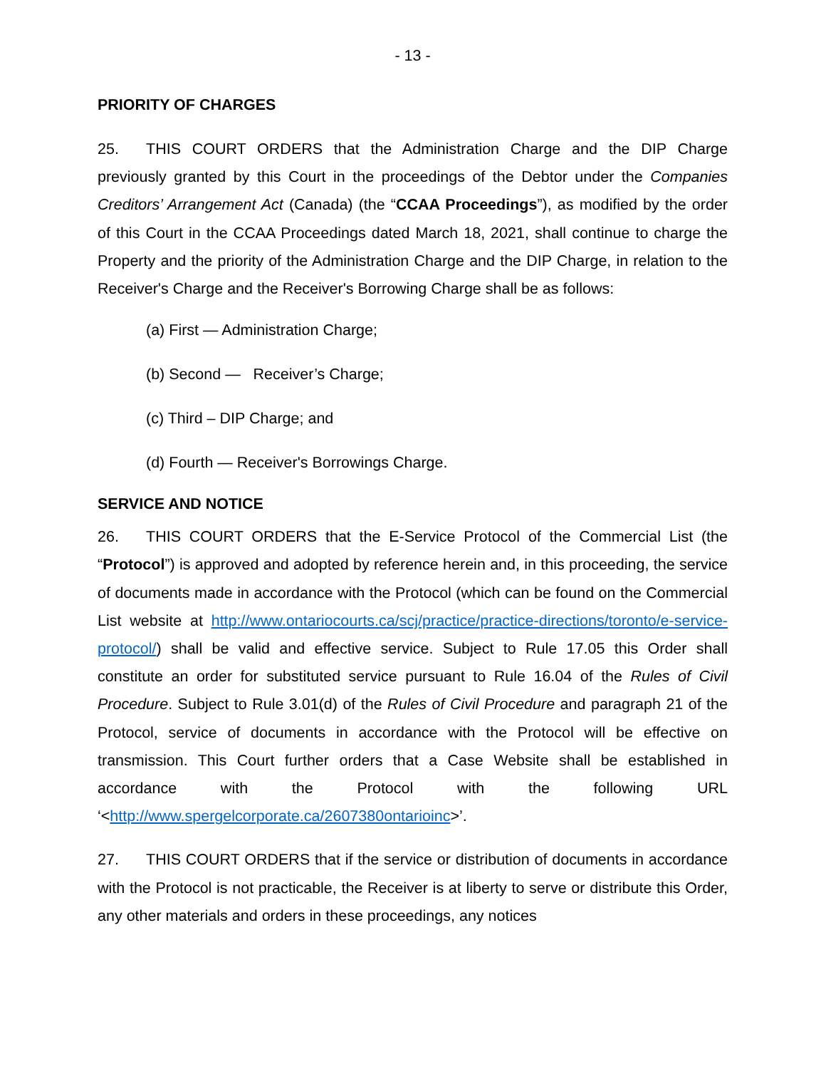- 13 -
PRIORITY OF CHARGES
25. THIS COURT ORDERS that the Administration Charge and the DIP Charge previously granted by this Court in the proceedings of the Debtor under the Companies Creditors’ Arrangement Act (Canada) (the “CCAA Proceedings”), as modified by the order of this Court in the CCAA Proceedings dated March 18, 2021, shall continue to charge the Property and the priority of the Administration Charge and the DIP Charge, in relation to the Receiver's Charge and the Receiver's Borrowing Charge shall be as follows:
(a) First — Administration Charge;
(b) Second — Receiver’s Charge;
(c) Third – DIP Charge; and
(d) Fourth — Receiver's Borrowings Charge.
SERVICE AND NOTICE
26. THIS COURT ORDERS that the E-Service Protocol of the Commercial List (the “Protocol”) is approved and adopted by reference herein and, in this proceeding, the service of documents made in accordance with the Protocol (which can be found on the Commercial List website at http://www.ontariocourts.ca/scj/practice/practice-directions/toronto/e-service-protocol/) shall be valid and effective service. Subject to Rule 17.05 this Order shall constitute an order for substituted service pursuant to Rule 16.04 of the Rules of Civil Procedure. Subject to Rule 3.01(d) of the Rules of Civil Procedure and paragraph 21 of the Protocol, service of documents in accordance with the Protocol will be effective on transmission. This Court further orders that a Case Website shall be established in accordance with the Protocol with the following URL ‘<http://www.spergelcorporate.ca/2607380ontarioinc>’.
27. THIS COURT ORDERS that if the service or distribution of documents in accordance with the Protocol is not practicable, the Receiver is at liberty to serve or distribute this Order, any other materials and orders in these proceedings, any notices